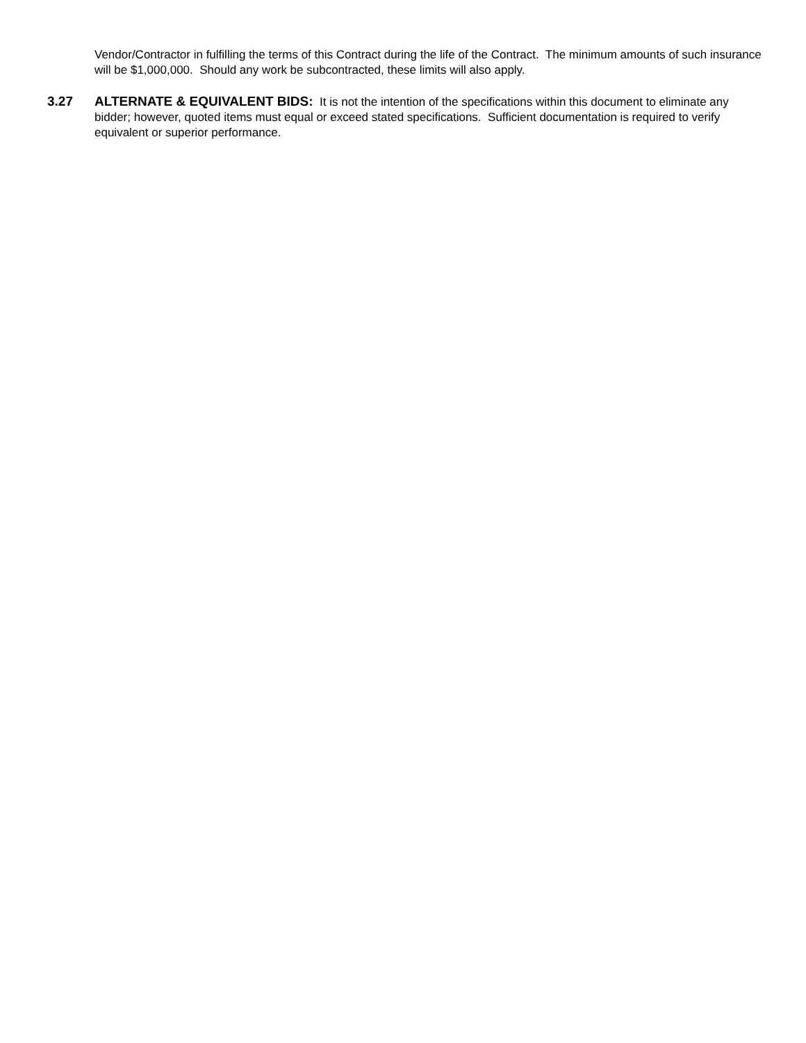Vendor/Contractor in fulfilling the terms of this Contract during the life of the Contract. The minimum amounts of such insurance will be $1,000,000. Should any work be subcontracted, these limits will also apply.
3.27
ALTERNATE & EQUIVALENT BIDS: It is not the intention of the specifications within this document to eliminate any bidder; however, quoted items must equal or exceed stated specifications. Sufficient documentation is required to verify equivalent or superior performance.